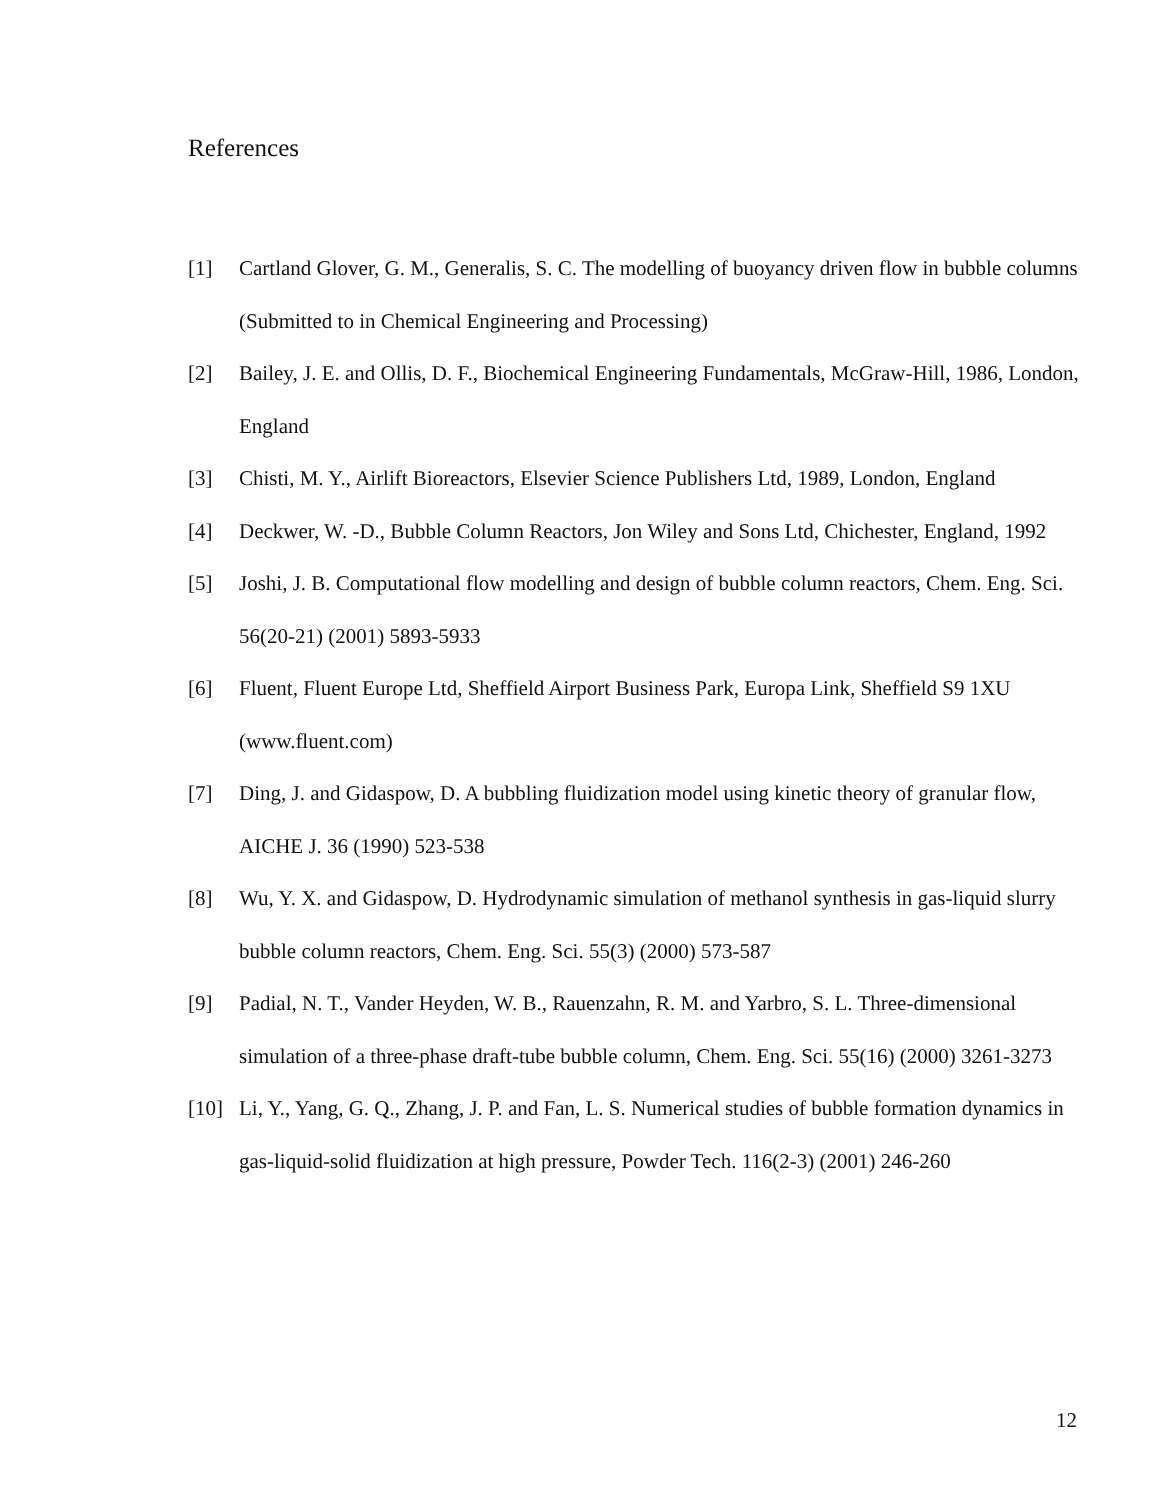References
[1] Cartland Glover, G. M., Generalis, S. C. The modelling of buoyancy driven flow in bubble columns (Submitted to in Chemical Engineering and Processing)
[2] Bailey, J. E. and Ollis, D. F., Biochemical Engineering Fundamentals, McGraw-Hill, 1986, London, England
[3] Chisti, M. Y., Airlift Bioreactors, Elsevier Science Publishers Ltd, 1989, London, England
[4] Deckwer, W. -D., Bubble Column Reactors, Jon Wiley and Sons Ltd, Chichester, England, 1992
[5] Joshi, J. B. Computational flow modelling and design of bubble column reactors, Chem. Eng. Sci. 56(20-21) (2001) 5893-5933
[6] Fluent, Fluent Europe Ltd, Sheffield Airport Business Park, Europa Link, Sheffield S9 1XU (www.fluent.com)
[7] Ding, J. and Gidaspow, D. A bubbling fluidization model using kinetic theory of granular flow, AICHE J. 36 (1990) 523-538
[8] Wu, Y. X. and Gidaspow, D. Hydrodynamic simulation of methanol synthesis in gas-liquid slurry bubble column reactors, Chem. Eng. Sci. 55(3) (2000) 573-587
[9] Padial, N. T., Vander Heyden, W. B., Rauenzahn, R. M. and Yarbro, S. L. Three-dimensional simulation of a three-phase draft-tube bubble column, Chem. Eng. Sci. 55(16) (2000) 3261-3273
[10] Li, Y., Yang, G. Q., Zhang, J. P. and Fan, L. S. Numerical studies of bubble formation dynamics in gas-liquid-solid fluidization at high pressure, Powder Tech. 116(2-3) (2001) 246-260
12